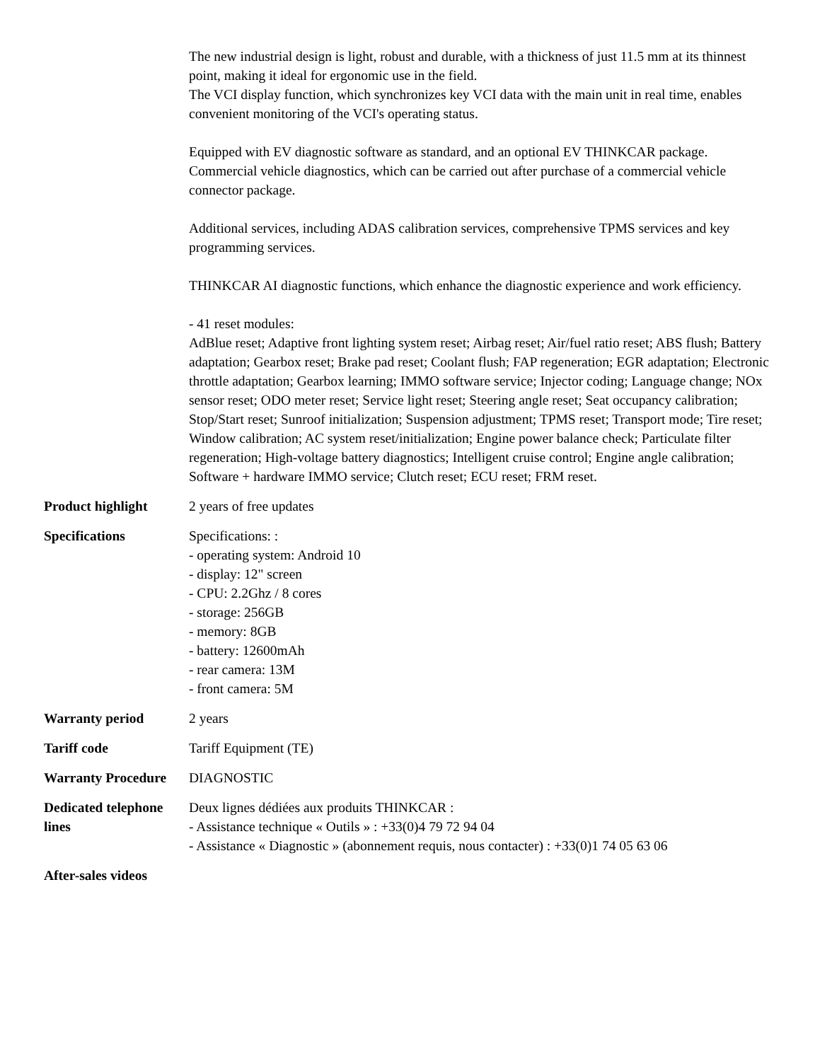| | The new industrial design is light, robust and durable, with a thickness of just 11.5 mm at its thinnest point, making it ideal for ergonomic use in the field. The VCI display function, which synchronizes key VCI data with the main unit in real time, enables convenient monitoring of the VCI's operating status. Equipped with EV diagnostic software as standard, and an optional EV THINKCAR package. Commercial vehicle diagnostics, which can be carried out after purchase of a commercial vehicle connector package. Additional services, including ADAS calibration services, comprehensive TPMS services and key programming services. THINKCAR AI diagnostic functions, which enhance the diagnostic experience and work efficiency. - 41 reset modules: AdBlue reset; Adaptive front lighting system reset; Airbag reset; Air/fuel ratio reset; ABS flush; Battery adaptation; Gearbox reset; Brake pad reset; Coolant flush; FAP regeneration; EGR adaptation; Electronic throttle adaptation; Gearbox learning; IMMO software service; Injector coding; Language change; NOx sensor reset; ODO meter reset; Service light reset; Steering angle reset; Seat occupancy calibration; Stop/Start reset; Sunroof initialization; Suspension adjustment; TPMS reset; Transport mode; Tire reset; Window calibration; AC system reset/initialization; Engine power balance check; Particulate filter regeneration; High-voltage battery diagnostics; Intelligent cruise control; Engine angle calibration; Software + hardware IMMO service; Clutch reset; ECU reset; FRM reset. |
| Product highlight | 2 years of free updates |
| Specifications | Specifications: : - operating system: Android 10 - display: 12" screen - CPU: 2.2Ghz / 8 cores - storage: 256GB - memory: 8GB - battery: 12600mAh - rear camera: 13M - front camera: 5M |
| Warranty period | 2 years |
| Tariff code | Tariff Equipment (TE) |
| Warranty Procedure | DIAGNOSTIC |
| Dedicated telephone lines | Deux lignes dédiées aux produits THINKCAR : - Assistance technique « Outils » : +33(0)4 79 72 94 04 - Assistance « Diagnostic » (abonnement requis, nous contacter) : +33(0)1 74 05 63 06 |
| After-sales videos | |